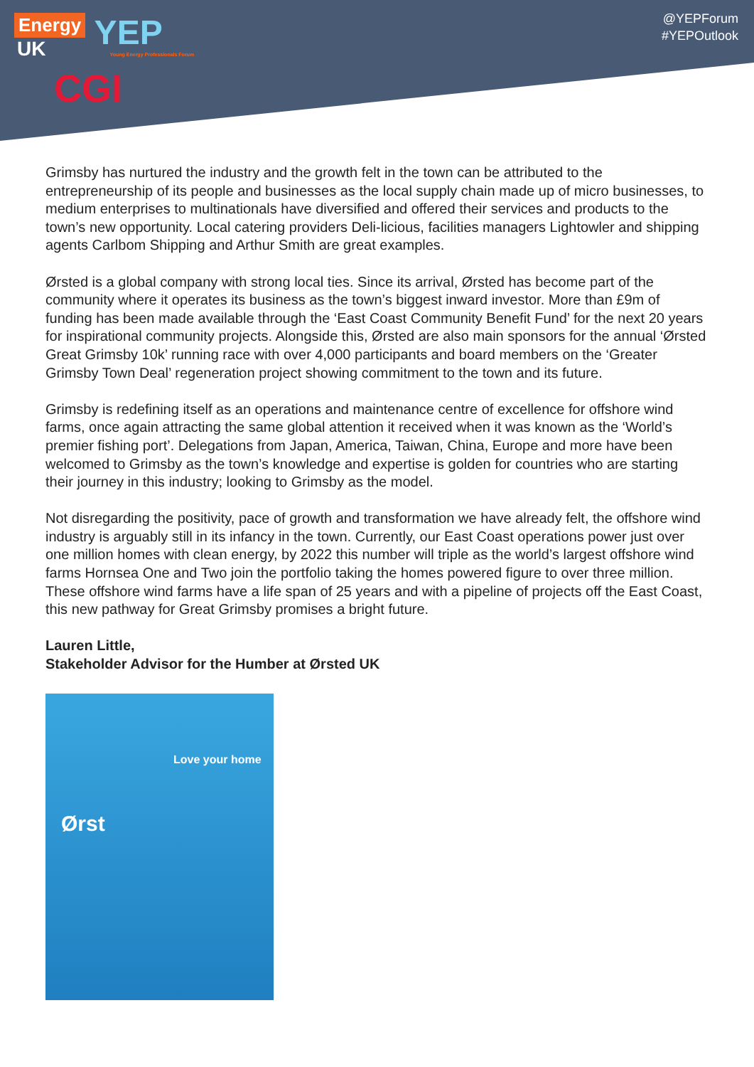Energy
UK
YEP Young Energy Professionals Forum
CGI
@YEPForum
#YEPOutlook
Grimsby has nurtured the industry and the growth felt in the town can be attributed to the entrepreneurship of its people and businesses as the local supply chain made up of micro businesses, to medium enterprises to multinationals have diversified and offered their services and products to the town’s new opportunity. Local catering providers Deli-licious, facilities managers Lightowler and shipping agents Carlbom Shipping and Arthur Smith are great examples.
Ørsted is a global company with strong local ties. Since its arrival, Ørsted has become part of the community where it operates its business as the town’s biggest inward investor. More than £9m of funding has been made available through the ‘East Coast Community Benefit Fund’ for the next 20 years for inspirational community projects. Alongside this, Ørsted are also main sponsors for the annual ‘Ørsted Great Grimsby 10k’ running race with over 4,000 participants and board members on the ‘Greater Grimsby Town Deal’ regeneration project showing commitment to the town and its future.
Grimsby is redefining itself as an operations and maintenance centre of excellence for offshore wind farms, once again attracting the same global attention it received when it was known as the ‘World’s premier fishing port’. Delegations from Japan, America, Taiwan, China, Europe and more have been welcomed to Grimsby as the town’s knowledge and expertise is golden for countries who are starting their journey in this industry; looking to Grimsby as the model.
Not disregarding the positivity, pace of growth and transformation we have already felt, the offshore wind industry is arguably still in its infancy in the town. Currently, our East Coast operations power just over one million homes with clean energy, by 2022 this number will triple as the world’s largest offshore wind farms Hornsea One and Two join the portfolio taking the homes powered figure to over three million. These offshore wind farms have a life span of 25 years and with a pipeline of projects off the East Coast, this new pathway for Great Grimsby promises a bright future.
Lauren Little,
Stakeholder Advisor for the Humber at Ørsted UK
Love your home
Ørst